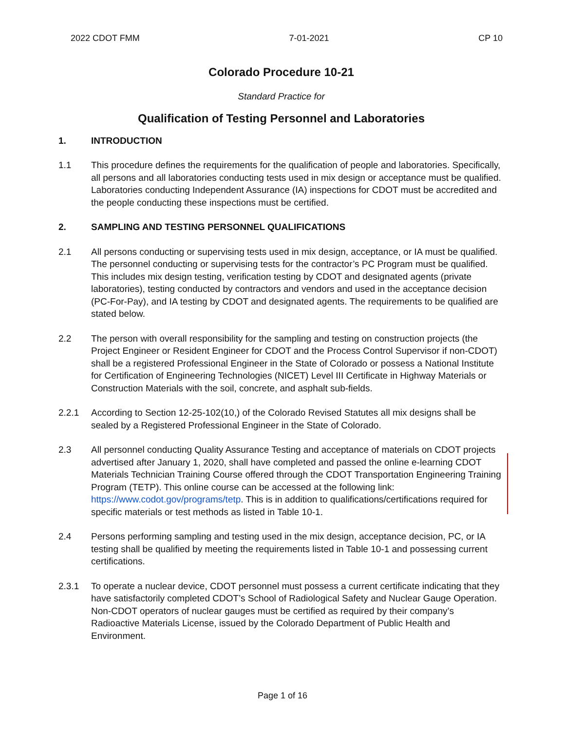2022 CDOT FMM 7-01-2021 CP 10
Colorado Procedure 10-21
Standard Practice for
Qualification of Testing Personnel and Laboratories
1. INTRODUCTION
1.1 This procedure defines the requirements for the qualification of people and laboratories. Specifically, all persons and all laboratories conducting tests used in mix design or acceptance must be qualified. Laboratories conducting Independent Assurance (IA) inspections for CDOT must be accredited and the people conducting these inspections must be certified.
2. SAMPLING AND TESTING PERSONNEL QUALIFICATIONS
2.1 All persons conducting or supervising tests used in mix design, acceptance, or IA must be qualified. The personnel conducting or supervising tests for the contractor’s PC Program must be qualified. This includes mix design testing, verification testing by CDOT and designated agents (private laboratories), testing conducted by contractors and vendors and used in the acceptance decision (PC-For-Pay), and IA testing by CDOT and designated agents. The requirements to be qualified are stated below.
2.2 The person with overall responsibility for the sampling and testing on construction projects (the Project Engineer or Resident Engineer for CDOT and the Process Control Supervisor if non-CDOT) shall be a registered Professional Engineer in the State of Colorado or possess a National Institute for Certification of Engineering Technologies (NICET) Level III Certificate in Highway Materials or Construction Materials with the soil, concrete, and asphalt sub-fields.
2.2.1 According to Section 12-25-102(10,) of the Colorado Revised Statutes all mix designs shall be sealed by a Registered Professional Engineer in the State of Colorado.
2.3 All personnel conducting Quality Assurance Testing and acceptance of materials on CDOT projects advertised after January 1, 2020, shall have completed and passed the online e-learning CDOT Materials Technician Training Course offered through the CDOT Transportation Engineering Training Program (TETP). This online course can be accessed at the following link: https://www.codot.gov/programs/tetp. This is in addition to qualifications/certifications required for specific materials or test methods as listed in Table 10-1.
2.4 Persons performing sampling and testing used in the mix design, acceptance decision, PC, or IA testing shall be qualified by meeting the requirements listed in Table 10-1 and possessing current certifications.
2.3.1 To operate a nuclear device, CDOT personnel must possess a current certificate indicating that they have satisfactorily completed CDOT’s School of Radiological Safety and Nuclear Gauge Operation. Non-CDOT operators of nuclear gauges must be certified as required by their company’s Radioactive Materials License, issued by the Colorado Department of Public Health and Environment.
Page 1 of 16